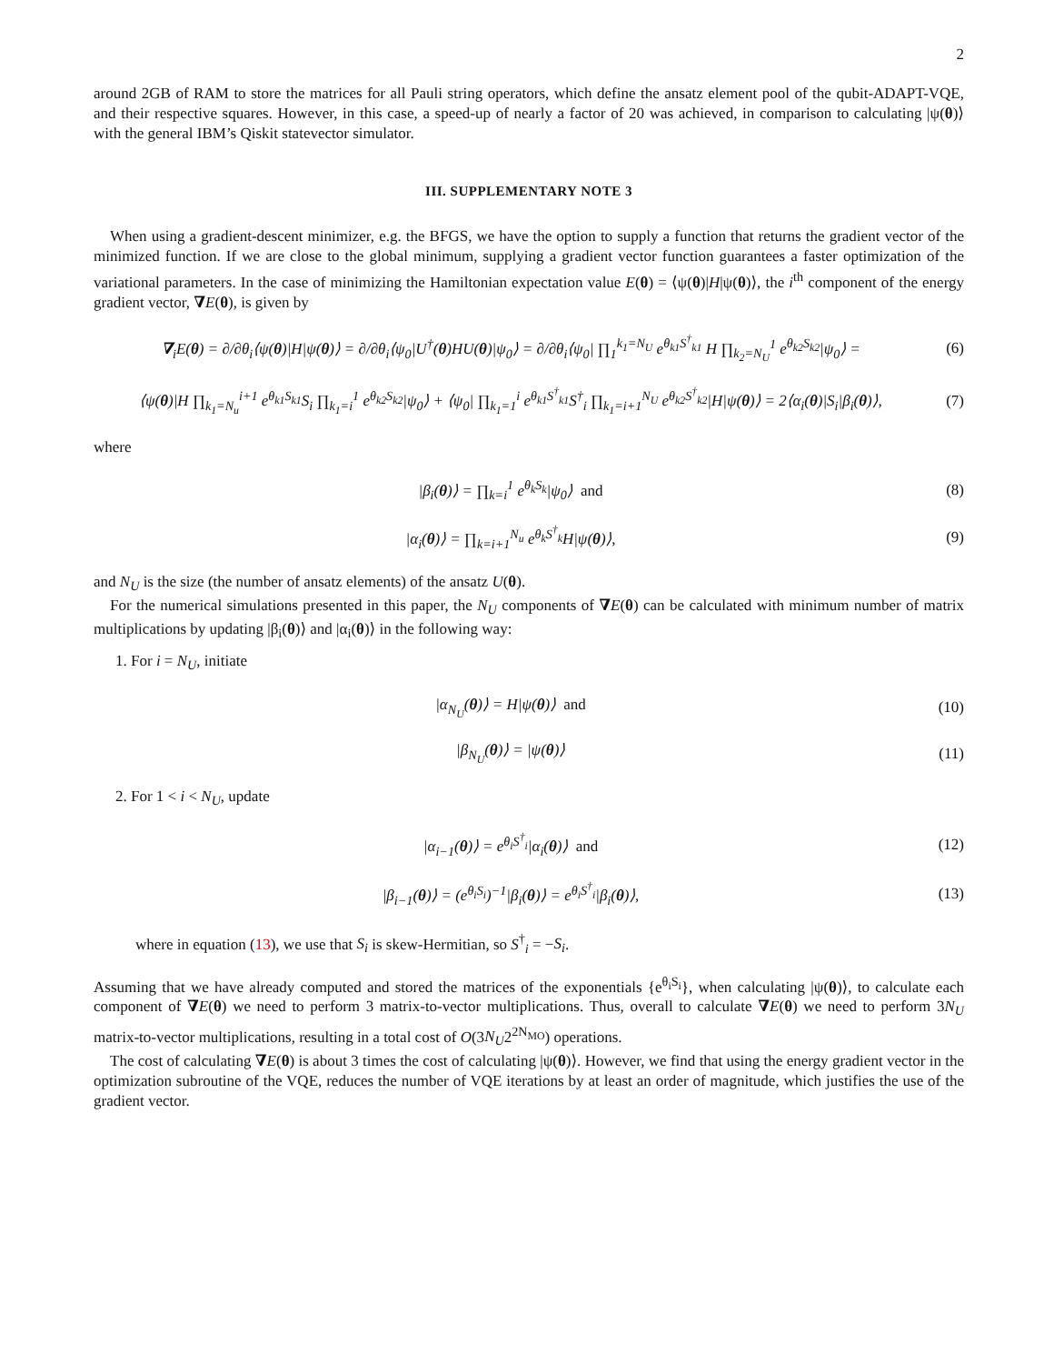2
around 2GB of RAM to store the matrices for all Pauli string operators, which define the ansatz element pool of the qubit-ADAPT-VQE, and their respective squares. However, in this case, a speed-up of nearly a factor of 20 was achieved, in comparison to calculating |ψ(θ)⟩ with the general IBM’s Qiskit statevector simulator.
III. SUPPLEMENTARY NOTE 3
When using a gradient-descent minimizer, e.g. the BFGS, we have the option to supply a function that returns the gradient vector of the minimized function. If we are close to the global minimum, supplying a gradient vector function guarantees a faster optimization of the variational parameters. In the case of minimizing the Hamiltonian expectation value E(θ) = ⟨ψ(θ)|H|ψ(θ)⟩, the i<sup>th</sup> component of the energy gradient vector, ∇E(θ), is given by
∇<sub>i</sub>E(θ) = ∂/∂θ<sub>i</sub>⟨ψ(θ)|H|ψ(θ)⟩ = ∂/∂θ<sub>i</sub>⟨ψ<sub>0</sub>|U<sup>†</sup>(θ)HU(θ)|ψ<sub>0</sub>⟩ = ∂/∂θ<sub>i</sub>⟨ψ<sub>0</sub>| ∏<sub>1</sub><sup>k<sub>1</sub>=N<sub>U</sub></sup> e<sup>θ<sub>k1</sub>S<sup>†</sup><sub>k1</sub></sup> H ∏<sub>k<sub>2</sub>=N<sub>U</sub></sub><sup>1</sup> e<sup>θ<sub>k2</sub>S<sub>k2</sub></sup>|ψ<sub>0</sub>⟩ =
(6)
⟨ψ(θ)|H ∏<sub>k<sub>1</sub>=N<sub>u</sub></sub><sup>i+1</sup> e<sup>θ<sub>k1</sub>S<sub>k1</sub></sup>S<sub>i</sub> ∏<sub>k<sub>1</sub>=i</sub><sup>1</sup> e<sup>θ<sub>k2</sub>S<sub>k2</sub></sup>|ψ<sub>0</sub>⟩ + ⟨ψ<sub>0</sub>| ∏<sub>k<sub>1</sub>=1</sub><sup>i</sup> e<sup>θ<sub>k1</sub>S<sup>†</sup><sub>k1</sub></sup>S<sup>†</sup><sub>i</sub> ∏<sub>k<sub>1</sub>=i+1</sub><sup>N<sub>U</sub></sup> e<sup>θ<sub>k2</sub>S<sup>†</sup><sub>k2</sub></sup>|H|ψ(θ)⟩ = 2⟨α<sub>i</sub>(θ)|S<sub>i</sub>|β<sub>i</sub>(θ)⟩,
(7)
where
|β<sub>i</sub>(θ)⟩ = ∏<sub>k=i</sub><sup>1</sup> e<sup>θ<sub>k</sub>S<sub>k</sub></sup>|ψ<sub>0</sub>⟩ and (8)
|α<sub>i</sub>(θ)⟩ = ∏<sub>k=i+1</sub><sup>N<sub>u</sub></sup> e<sup>θ<sub>k</sub>S<sup>†</sup><sub>k</sub></sup>H|ψ(θ)⟩,
(9)
and N<sub>U</sub> is the size (the number of ansatz elements) of the ansatz U(θ).
For the numerical simulations presented in this paper, the N<sub>U</sub> components of ∇E(θ) can be calculated with minimum number of matrix multiplications by updating |β<sub>i</sub>(θ)⟩ and |α<sub>i</sub>(θ)⟩ in the following way:
1. For i = N<sub>U</sub>, initiate
|α<sub>N<sub>U</sub></sub>(θ)⟩ = H|ψ(θ)⟩ and
(10)
|β<sub>N<sub>U</sub></sub>(θ)⟩ = |ψ(θ)⟩
(11)
2. For 1 < i < N<sub>U</sub>, update
|α<sub>i−1</sub>(θ)⟩ = e<sup>θ<sub>i</sub>S<sup>†</sup><sub>i</sub></sup>|α<sub>i</sub>(θ)⟩ and
(12)
|β<sub>i−1</sub>(θ)⟩ = (e<sup>θ<sub>i</sub>S<sub>i</sub></sup>)<sup>−1</sup>|β<sub>i</sub>(θ)⟩ = e<sup>θ<sub>i</sub>S<sup>†</sup><sub>i</sub></sup>|β<sub>i</sub>(θ)⟩,
(13)
where in equation (13), we use that S<sub>i</sub> is skew-Hermitian, so S<sup>†</sup><sub>i</sub> = −S<sub>i</sub>.
Assuming that we have already computed and stored the matrices of the exponentials {e<sup>θ<sub>i</sub>S<sub>i</sub></sup>}, when calculating |ψ(θ)⟩, to calculate each component of ∇E(θ) we need to perform 3 matrix-to-vector multiplications. Thus, overall to calculate ∇E(θ) we need to perform 3N<sub>U</sub> matrix-to-vector multiplications, resulting in a total cost of O(3N<sub>U</sub>2<sup>2N<sub>MO</sub></sup>) operations.
The cost of calculating ∇E(θ) is about 3 times the cost of calculating |ψ(θ)⟩. However, we find that using the energy gradient vector in the optimization subroutine of the VQE, reduces the number of VQE iterations by at least an order of magnitude, which justifies the use of the gradient vector.